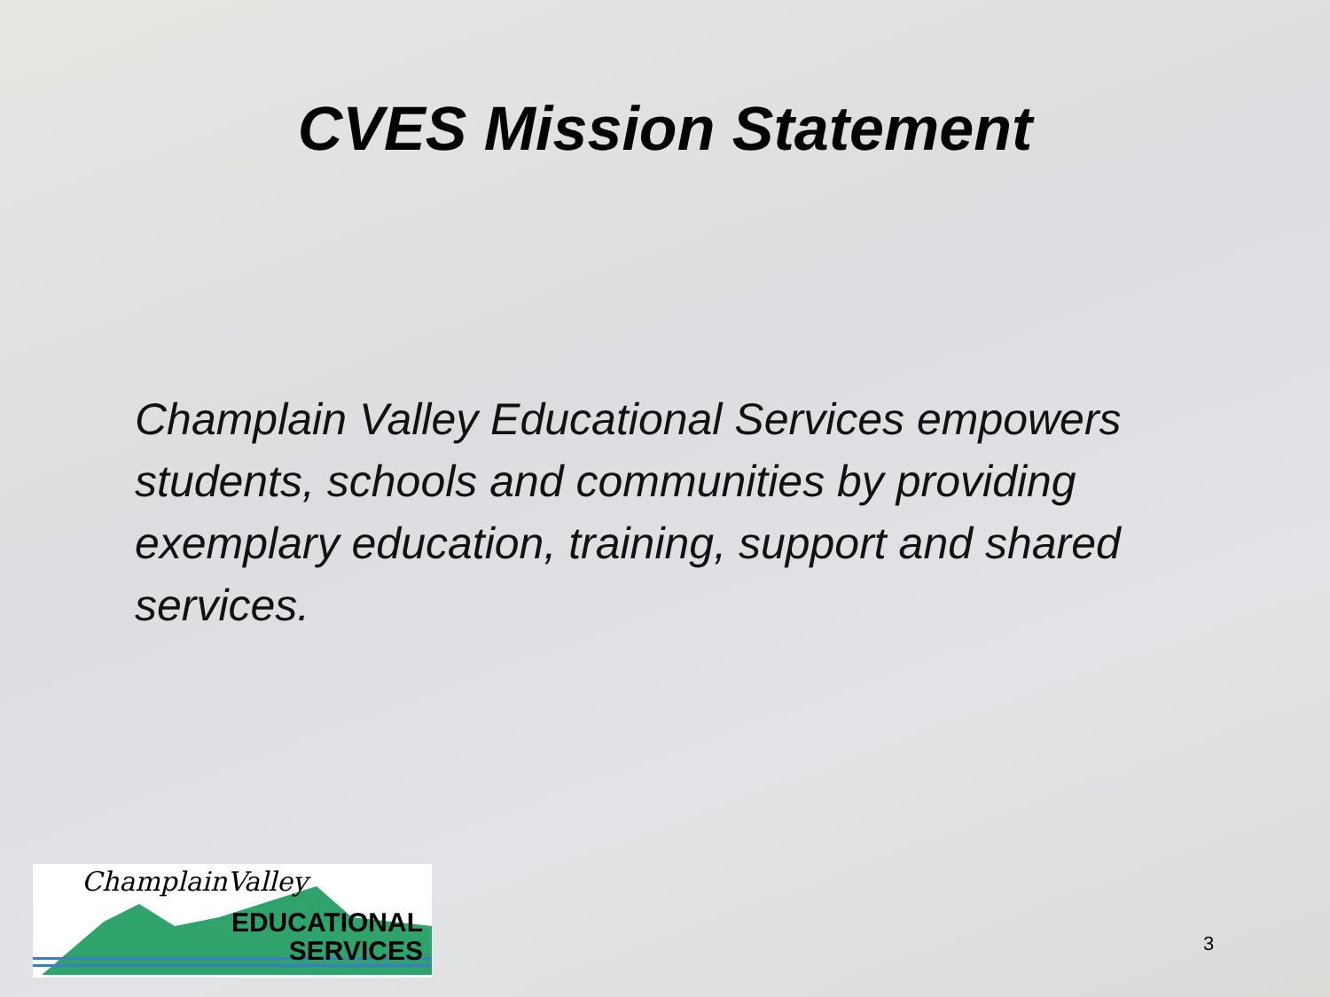CVES Mission Statement
Champlain Valley Educational Services empowers students, schools and communities by providing exemplary education, training, support and shared services.
ChamplainValley
EDUCATIONAL
SERVICES
3